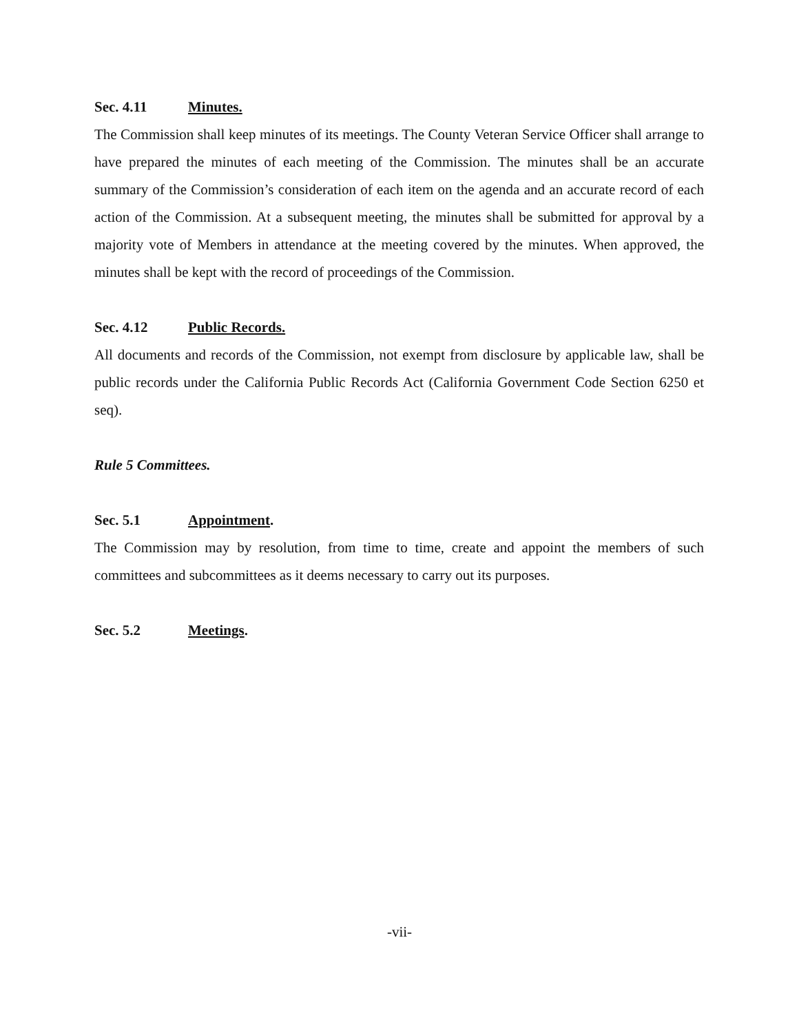Sec. 4.11 Minutes.
The Commission shall keep minutes of its meetings. The County Veteran Service Officer shall arrange to have prepared the minutes of each meeting of the Commission. The minutes shall be an accurate summary of the Commission’s consideration of each item on the agenda and an accurate record of each action of the Commission. At a subsequent meeting, the minutes shall be submitted for approval by a majority vote of Members in attendance at the meeting covered by the minutes. When approved, the minutes shall be kept with the record of proceedings of the Commission.
Sec. 4.12 Public Records.
All documents and records of the Commission, not exempt from disclosure by applicable law, shall be public records under the California Public Records Act (California Government Code Section 6250 et seq).
Rule 5 Committees.
Sec. 5.1 Appointment.
The Commission may by resolution, from time to time, create and appoint the members of such committees and subcommittees as it deems necessary to carry out its purposes.
Sec. 5.2 Meetings.
-vii-